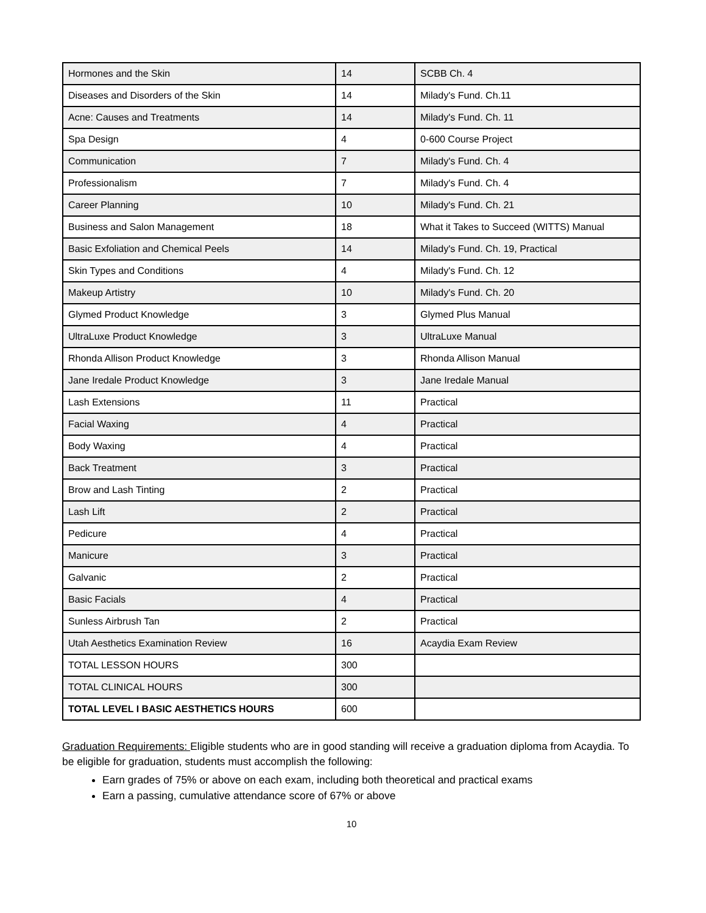| Hormones and the Skin | 14 | SCBB Ch. 4 |
| Diseases and Disorders of the Skin | 14 | Milady's Fund. Ch.11 |
| Acne: Causes and Treatments | 14 | Milady's Fund. Ch. 11 |
| Spa Design | 4 | 0-600 Course Project |
| Communication | 7 | Milady's Fund. Ch. 4 |
| Professionalism | 7 | Milady's Fund. Ch. 4 |
| Career Planning | 10 | Milady's Fund. Ch. 21 |
| Business and Salon Management | 18 | What it Takes to Succeed (WITTS) Manual |
| Basic Exfoliation and Chemical Peels | 14 | Milady's Fund. Ch. 19, Practical |
| Skin Types and Conditions | 4 | Milady's Fund. Ch. 12 |
| Makeup Artistry | 10 | Milady's Fund. Ch. 20 |
| Glymed Product Knowledge | 3 | Glymed Plus Manual |
| UltraLuxe Product Knowledge | 3 | UltraLuxe Manual |
| Rhonda Allison Product Knowledge | 3 | Rhonda Allison Manual |
| Jane Iredale Product Knowledge | 3 | Jane Iredale Manual |
| Lash Extensions | 11 | Practical |
| Facial Waxing | 4 | Practical |
| Body Waxing | 4 | Practical |
| Back Treatment | 3 | Practical |
| Brow and Lash Tinting | 2 | Practical |
| Lash Lift | 2 | Practical |
| Pedicure | 4 | Practical |
| Manicure | 3 | Practical |
| Galvanic | 2 | Practical |
| Basic Facials | 4 | Practical |
| Sunless Airbrush Tan | 2 | Practical |
| Utah Aesthetics Examination Review | 16 | Acaydia Exam Review |
| TOTAL LESSON HOURS | 300 | |
| TOTAL CLINICAL HOURS | 300 | |
| TOTAL LEVEL I BASIC AESTHETICS HOURS | 600 | |
Graduation Requirements: Eligible students who are in good standing will receive a graduation diploma from Acaydia. To be eligible for graduation, students must accomplish the following:
Earn grades of 75% or above on each exam, including both theoretical and practical exams
Earn a passing, cumulative attendance score of 67% or above
10